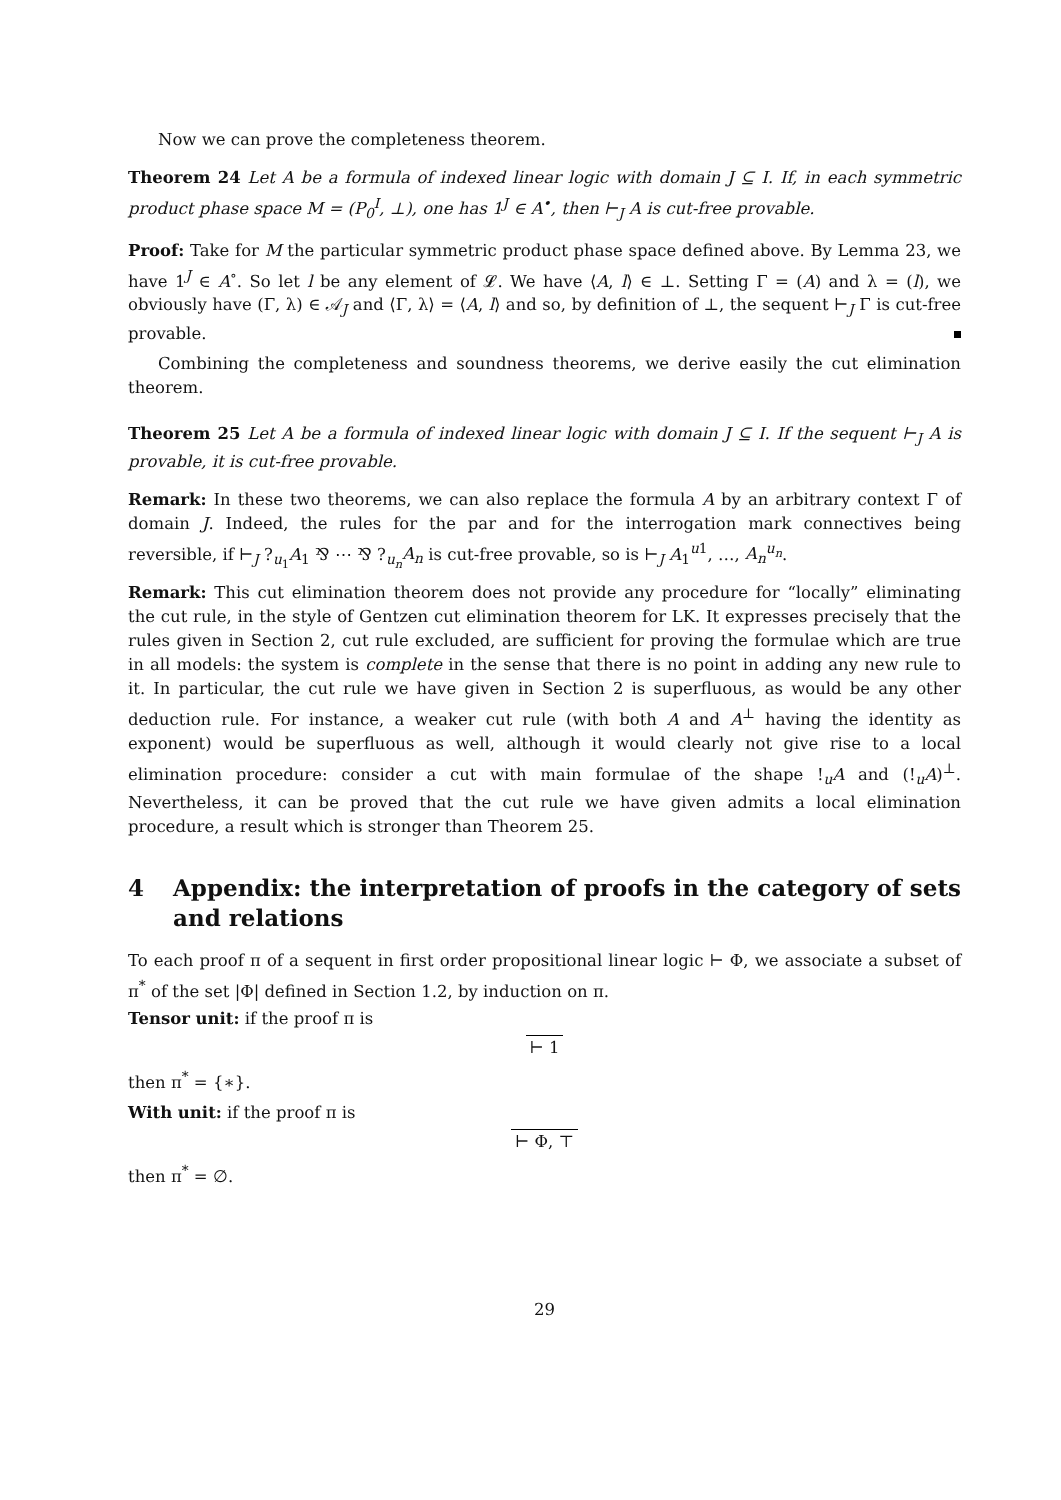Now we can prove the completeness theorem.
Theorem 24 Let A be a formula of indexed linear logic with domain J ⊆ I. If, in each symmetric product phase space M = (P<sub>0</sub><sup>I</sup>, ⊥), one has 1<sup>J</sup> ∈ A<sup>•</sup>, then ⊢<sub>J</sub> A is cut-free provable.
Proof: Take for M the particular symmetric product phase space defined above. By Lemma 23, we have 1<sup>J</sup> ∈ A<sup>∘</sup>. So let l be any element of 𝓛. We have ⟨A, l⟩ ∈ ⊥. Setting Γ = (A) and λ = (l), we obviously have (Γ, λ) ∈ 𝒜<sub>J</sub> and ⟨Γ, λ⟩ = ⟨A, l⟩ and so, by definition of ⊥, the sequent ⊢<sub>J</sub> Γ is cut-free provable.
Combining the completeness and soundness theorems, we derive easily the cut elimination theorem.
Theorem 25 Let A be a formula of indexed linear logic with domain J ⊆ I. If the sequent ⊢<sub>J</sub> A is provable, it is cut-free provable.
Remark: In these two theorems, we can also replace the formula A by an arbitrary context Γ of domain J. Indeed, the rules for the par and for the interrogation mark connectives being reversible, if ⊢<sub>J</sub> ?<sub>u<sub>1</sub></sub>A<sub>1</sub> ⅋ ⋯ ⅋ ?<sub>u<sub>n</sub></sub>A<sub>n</sub> is cut-free provable, so is ⊢<sub>J</sub> A<sub>1</sub><sup>u1</sup>, …, A<sub>n</sub><sup>u<sub>n</sub></sup>.
Remark: This cut elimination theorem does not provide any procedure for “locally” eliminating the cut rule, in the style of Gentzen cut elimination theorem for LK. It expresses precisely that the rules given in Section 2, cut rule excluded, are sufficient for proving the formulae which are true in all models: the system is complete in the sense that there is no point in adding any new rule to it. In particular, the cut rule we have given in Section 2 is superfluous, as would be any other deduction rule. For instance, a weaker cut rule (with both A and A<sup>⊥</sup> having the identity as exponent) would be superfluous as well, although it would clearly not give rise to a local elimination procedure: consider a cut with main formulae of the shape !<sub>u</sub>A and (!<sub>u</sub>A)<sup>⊥</sup>. Nevertheless, it can be proved that the cut rule we have given admits a local elimination procedure, a result which is stronger than Theorem 25.
4 Appendix: the interpretation of proofs in the category of sets and relations
To each proof π of a sequent in first order propositional linear logic ⊢ Φ, we associate a subset of π<sup>*</sup> of the set |Φ| defined in Section 1.2, by induction on π.
Tensor unit: if the proof π is
⊢ 1
then π<sup>*</sup> = {∗}.
With unit: if the proof π is
⊢ Φ, ⊤
then π<sup>*</sup> = ∅.
29